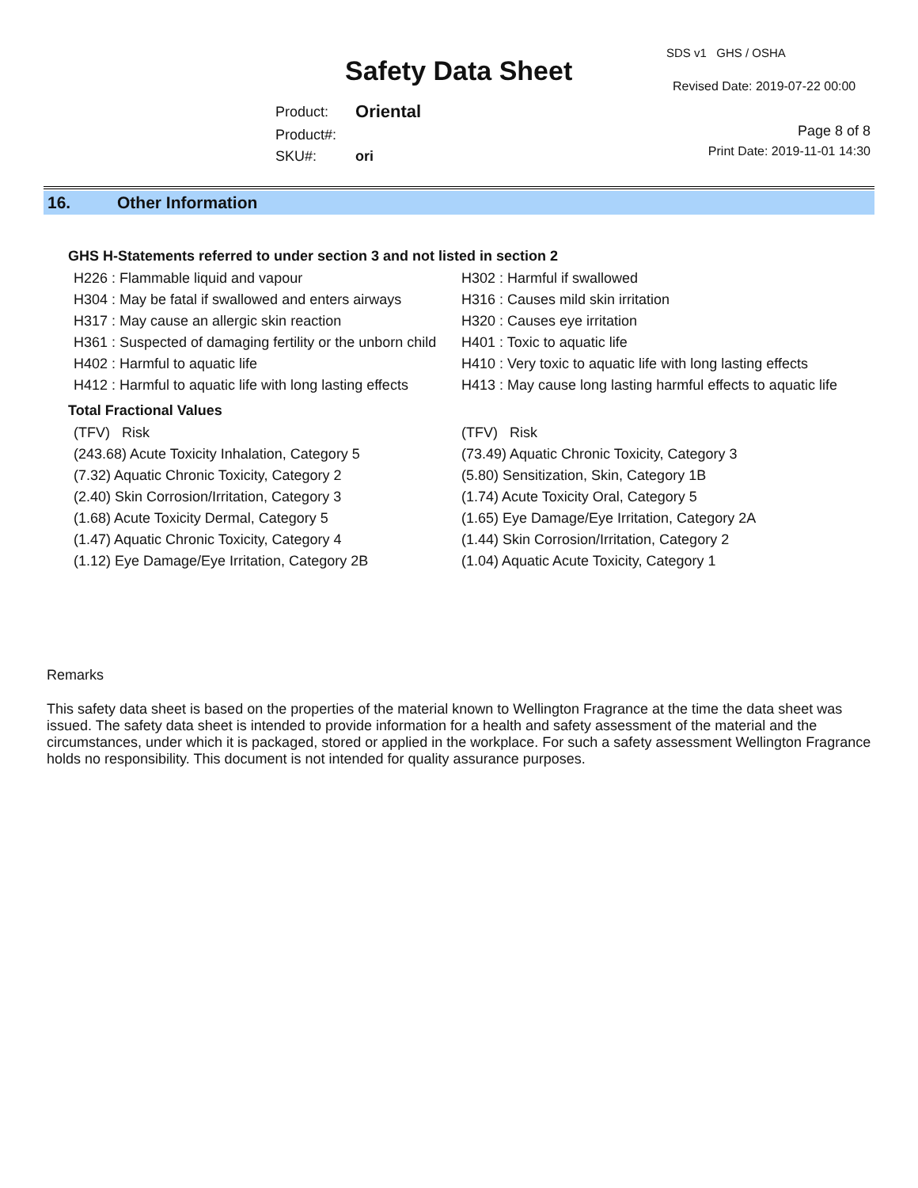Safety Data Sheet
SDS v1 GHS / OSHA
Revised Date: 2019-07-22 00:00
| Product: | Oriental |
| Product#: | |
| SKU#: | ori |
Page 8 of 8
Print Date: 2019-11-01 14:30
16. Other Information
GHS H-Statements referred to under section 3 and not listed in section 2
| H226 : Flammable liquid and vapour | H302 : Harmful if swallowed |
| H304 : May be fatal if swallowed and enters airways | H316 : Causes mild skin irritation |
| H317 : May cause an allergic skin reaction | H320 : Causes eye irritation |
| H361 : Suspected of damaging fertility or the unborn child | H401 : Toxic to aquatic life |
| H402 : Harmful to aquatic life | H410 : Very toxic to aquatic life with long lasting effects |
| H412 : Harmful to aquatic life with long lasting effects | H413 : May cause long lasting harmful effects to aquatic life |
Total Fractional Values
| (TFV) Risk | (TFV) Risk |
| (243.68) Acute Toxicity Inhalation, Category 5 | (73.49) Aquatic Chronic Toxicity, Category 3 |
| (7.32) Aquatic Chronic Toxicity, Category 2 | (5.80) Sensitization, Skin, Category 1B |
| (2.40) Skin Corrosion/Irritation, Category 3 | (1.74) Acute Toxicity Oral, Category 5 |
| (1.68) Acute Toxicity Dermal, Category 5 | (1.65) Eye Damage/Eye Irritation, Category 2A |
| (1.47) Aquatic Chronic Toxicity, Category 4 | (1.44) Skin Corrosion/Irritation, Category 2 |
| (1.12) Eye Damage/Eye Irritation, Category 2B | (1.04) Aquatic Acute Toxicity, Category 1 |
Remarks
This safety data sheet is based on the properties of the material known to Wellington Fragrance at the time the data sheet was issued. The safety data sheet is intended to provide information for a health and safety assessment of the material and the circumstances, under which it is packaged, stored or applied in the workplace. For such a safety assessment Wellington Fragrance holds no responsibility. This document is not intended for quality assurance purposes.